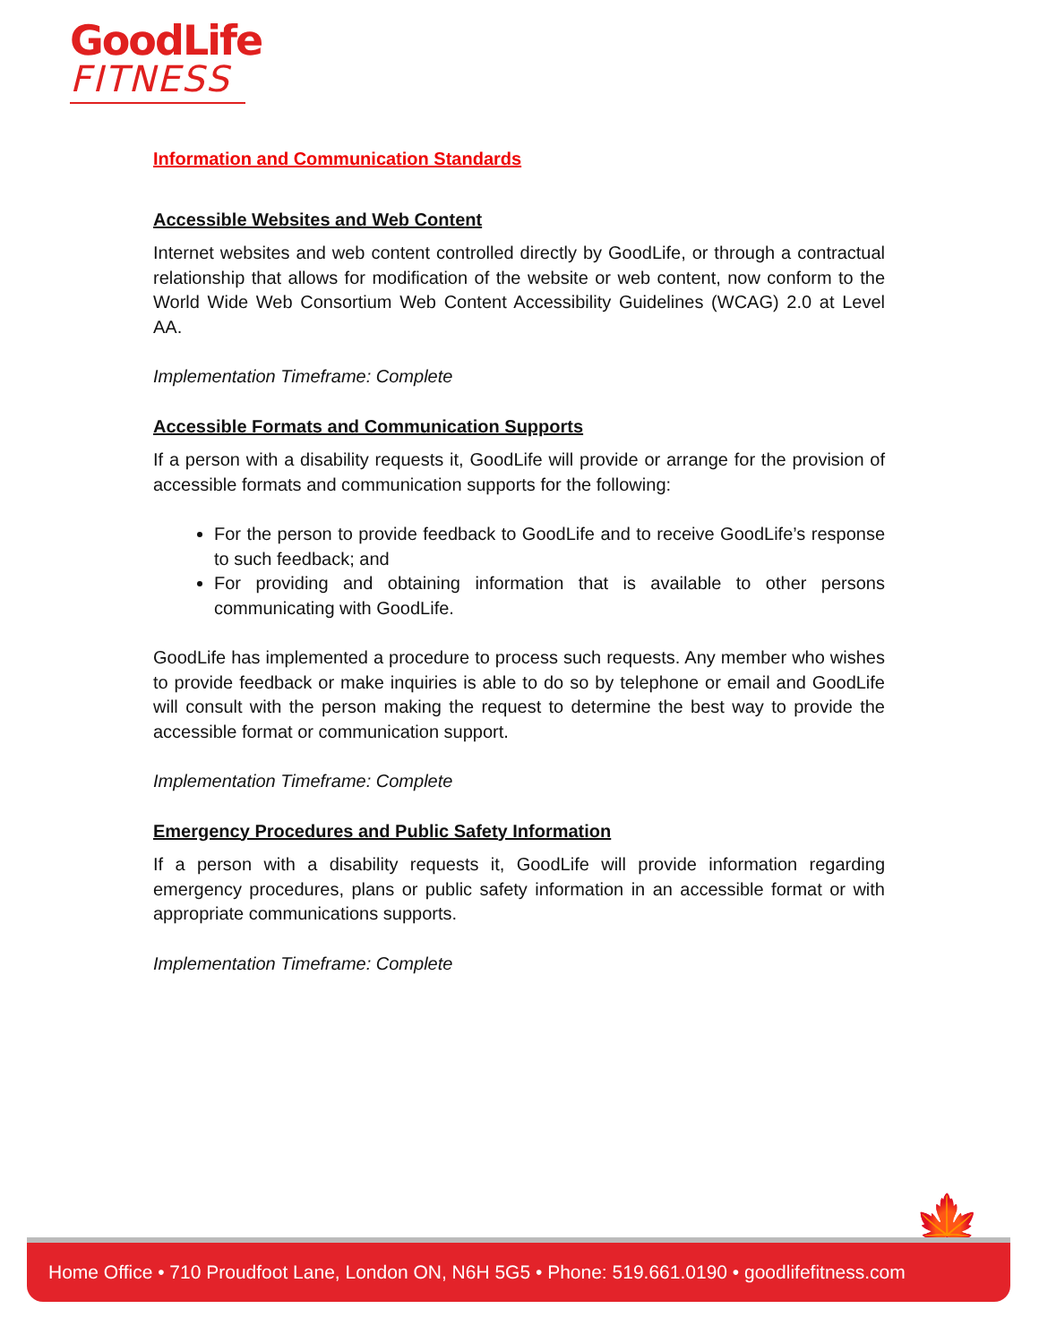GoodLife
FITNESS
Information and Communication Standards
Accessible Websites and Web Content
Internet websites and web content controlled directly by GoodLife, or through a contractual relationship that allows for modification of the website or web content, now conform to the World Wide Web Consortium Web Content Accessibility Guidelines (WCAG) 2.0 at Level AA.
Implementation Timeframe: Complete
Accessible Formats and Communication Supports
If a person with a disability requests it, GoodLife will provide or arrange for the provision of accessible formats and communication supports for the following:
For the person to provide feedback to GoodLife and to receive GoodLife’s response to such feedback; and
For providing and obtaining information that is available to other persons communicating with GoodLife.
GoodLife has implemented a procedure to process such requests. Any member who wishes to provide feedback or make inquiries is able to do so by telephone or email and GoodLife will consult with the person making the request to determine the best way to provide the accessible format or communication support.
Implementation Timeframe: Complete
Emergency Procedures and Public Safety Information
If a person with a disability requests it, GoodLife will provide information regarding emergency procedures, plans or public safety information in an accessible format or with appropriate communications supports.
Implementation Timeframe: Complete
🍁
Home Office • 710 Proudfoot Lane, London ON, N6H 5G5 • Phone: 519.661.0190 • goodlifefitness.com